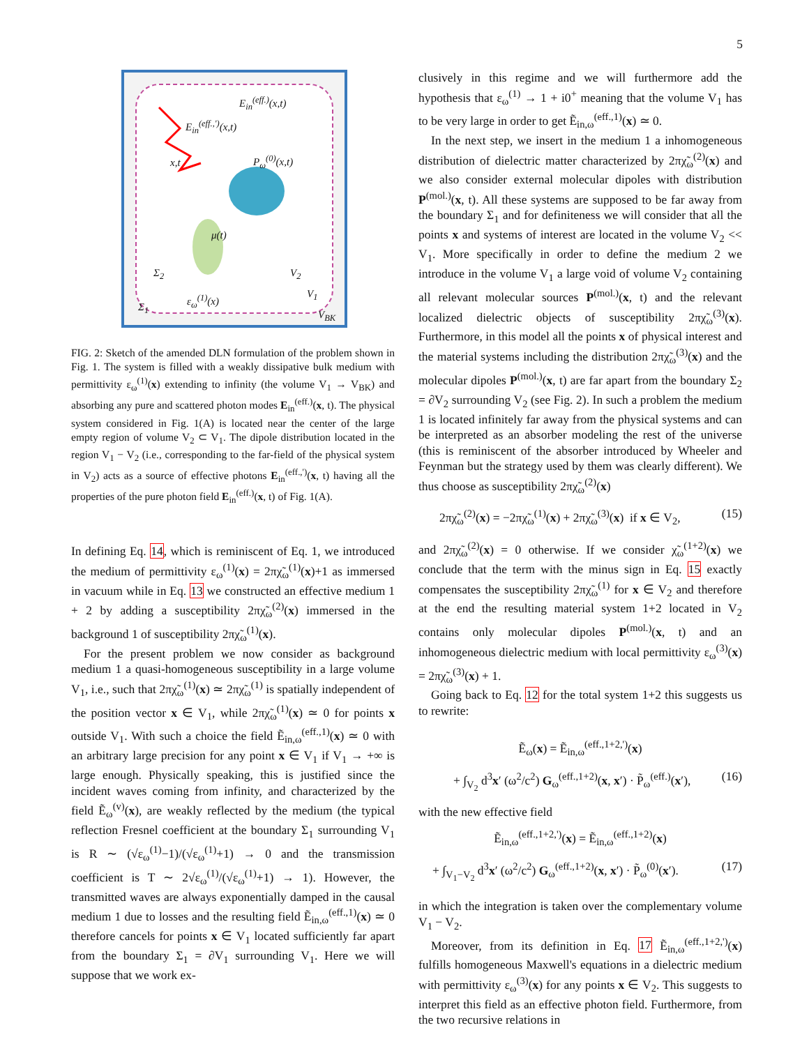5
E<sub>in</sub><sup>(eff.)</sup>(x,t)
E<sub>in</sub><sup>(eff.,')</sup>(x,t)
x,t P<sub>ω</sub><sup>(0)</sup>(x,t)
μ(t)
Σ<sub>2</sub> V<sub>2</sub>
ε<sub>ω</sub><sup>(1)</sup>(x) V<sub>1</sub>
Σ<sub>1</sub>
V<sub>BK</sub>
FIG. 2: Sketch of the amended DLN formulation of the problem shown in Fig. 1. The system is filled with a weakly dissipative bulk medium with permittivity ε<sub>ω</sub><sup>(1)</sup>(x) extending to infinity (the volume V<sub>1</sub> → V<sub>BK</sub>) and absorbing any pure and scattered photon modes E<sub>in</sub><sup>(eff.)</sup>(x, t). The physical system considered in Fig. 1(A) is located near the center of the large empty region of volume V<sub>2</sub> ⊂ V<sub>1</sub>. The dipole distribution located in the region V<sub>1</sub> − V<sub>2</sub> (i.e., corresponding to the far-field of the physical system in V<sub>2</sub>) acts as a source of effective photons E<sub>in</sub><sup>(eff.,')</sup>(x, t) having all the properties of the pure photon field E<sub>in</sub><sup>(eff.)</sup>(x, t) of Fig. 1(A).
In defining Eq. 14, which is reminiscent of Eq. 1, we introduced the medium of permittivity ε<sub>ω</sub><sup>(1)</sup>(x) = 2πχ̃<sub>ω</sub><sup>(1)</sup>(x)+1 as immersed in vacuum while in Eq. 13 we constructed an effective medium 1 + 2 by adding a susceptibility 2πχ̃<sub>ω</sub><sup>(2)</sup>(x) immersed in the background 1 of susceptibility 2πχ̃<sub>ω</sub><sup>(1)</sup>(x).
For the present problem we now consider as background medium 1 a quasi-homogeneous susceptibility in a large volume V<sub>1</sub>, i.e., such that 2πχ̃<sub>ω</sub><sup>(1)</sup>(x) ≃ 2πχ̃<sub>ω</sub><sup>(1)</sup> is spatially independent of the position vector x ∈ V<sub>1</sub>, while 2πχ̃<sub>ω</sub><sup>(1)</sup>(x) ≃ 0 for points x outside V<sub>1</sub>. With such a choice the field Ẽ<sub>in,ω</sub><sup>(eff.,1)</sup>(x) ≃ 0 with an arbitrary large precision for any point x ∈ V<sub>1</sub> if V<sub>1</sub> → +∞ is large enough. Physically speaking, this is justified since the incident waves coming from infinity, and characterized by the field Ẽ<sub>ω</sub><sup>(v)</sup>(x), are weakly reflected by the medium (the typical reflection Fresnel coefficient at the boundary Σ<sub>1</sub> surrounding V<sub>1</sub> is R ∼ (√ε<sub>ω</sub><sup>(1)</sup>−1)/(√ε<sub>ω</sub><sup>(1)</sup>+1) → 0 and the transmission coefficient is T ∼ 2√ε<sub>ω</sub><sup>(1)</sup>/(√ε<sub>ω</sub><sup>(1)</sup>+1) → 1). However, the transmitted waves are always exponentially damped in the causal medium 1 due to losses and the resulting field Ẽ<sub>in,ω</sub><sup>(eff.,1)</sup>(x) ≃ 0 therefore cancels for points x ∈ V<sub>1</sub> located sufficiently far apart from the boundary Σ<sub>1</sub> = ∂V<sub>1</sub> surrounding V<sub>1</sub>. Here we will suppose that we work ex-
clusively in this regime and we will furthermore add the hypothesis that ε<sub>ω</sub><sup>(1)</sup> → 1 + i0<sup>+</sup> meaning that the volume V<sub>1</sub> has to be very large in order to get Ẽ<sub>in,ω</sub><sup>(eff.,1)</sup>(x) ≃ 0.
In the next step, we insert in the medium 1 a inhomogeneous distribution of dielectric matter characterized by 2πχ̃<sub>ω</sub><sup>(2)</sup>(x) and we also consider external molecular dipoles with distribution P<sup>(mol.)</sup>(x, t). All these systems are supposed to be far away from the boundary Σ<sub>1</sub> and for definiteness we will consider that all the points x and systems of interest are located in the volume V<sub>2</sub> << V<sub>1</sub>. More specifically in order to define the medium 2 we introduce in the volume V<sub>1</sub> a large void of volume V<sub>2</sub> containing all relevant molecular sources P<sup>(mol.)</sup>(x, t) and the relevant localized dielectric objects of susceptibility 2πχ̃<sub>ω</sub><sup>(3)</sup>(x). Furthermore, in this model all the points x of physical interest and the material systems including the distribution 2πχ̃<sub>ω</sub><sup>(3)</sup>(x) and the molecular dipoles P<sup>(mol.)</sup>(x, t) are far apart from the boundary Σ<sub>2</sub> = ∂V<sub>2</sub> surrounding V<sub>2</sub> (see Fig. 2). In such a problem the medium 1 is located infinitely far away from the physical systems and can be interpreted as an absorber modeling the rest of the universe (this is reminiscent of the absorber introduced by Wheeler and Feynman but the strategy used by them was clearly different). We thus choose as susceptibility 2πχ̃<sub>ω</sub><sup>(2)</sup>(x)
2πχ̃<sub>ω</sub><sup>(2)</sup>(x) = −2πχ̃<sub>ω</sub><sup>(1)</sup>(x) + 2πχ̃<sub>ω</sub><sup>(3)</sup>(x) if x ∈ V<sub>2</sub>, (15)
and 2πχ̃<sub>ω</sub><sup>(2)</sup>(x) = 0 otherwise. If we consider χ̃<sub>ω</sub><sup>(1+2)</sup>(x) we conclude that the term with the minus sign in Eq. 15 exactly compensates the susceptibility 2πχ̃<sub>ω</sub><sup>(1)</sup> for x ∈ V<sub>2</sub> and therefore at the end the resulting material system 1+2 located in V<sub>2</sub> contains only molecular dipoles P<sup>(mol.)</sup>(x, t) and an inhomogeneous dielectric medium with local permittivity ε<sub>ω</sub><sup>(3)</sup>(x) = 2πχ̃<sub>ω</sub><sup>(3)</sup>(x) + 1.
Going back to Eq. 12 for the total system 1+2 this suggests us to rewrite:
Ẽ<sub>ω</sub>(x) = Ẽ<sub>in,ω</sub><sup>(eff.,1+2,')</sup>(x)
+ ∫<sub>V<sub>2</sub></sub> d<sup>3</sup>x′ (ω<sup>2</sup>/c<sup>2</sup>) G<sub>ω</sub><sup>(eff.,1+2)</sup>(x, x′) · P̃<sub>ω</sub><sup>(eff.)</sup>(x′), (16)
with the new effective field
Ẽ<sub>in,ω</sub><sup>(eff.,1+2,')</sup>(x) = Ẽ<sub>in,ω</sub><sup>(eff.,1+2)</sup>(x)
+ ∫<sub>V<sub>1</sub>−V<sub>2</sub></sub> d<sup>3</sup>x′ (ω<sup>2</sup>/c<sup>2</sup>) G<sub>ω</sub><sup>(eff.,1+2)</sup>(x, x′) · P̃<sub>ω</sub><sup>(0)</sup>(x′). (17)
in which the integration is taken over the complementary volume V<sub>1</sub> − V<sub>2</sub>.
Moreover, from its definition in Eq. 17 Ẽ<sub>in,ω</sub><sup>(eff.,1+2,')</sup>(x) fulfills homogeneous Maxwell's equations in a dielectric medium with permittivity ε<sub>ω</sub><sup>(3)</sup>(x) for any points x ∈ V<sub>2</sub>. This suggests to interpret this field as an effective photon field. Furthermore, from the two recursive relations in